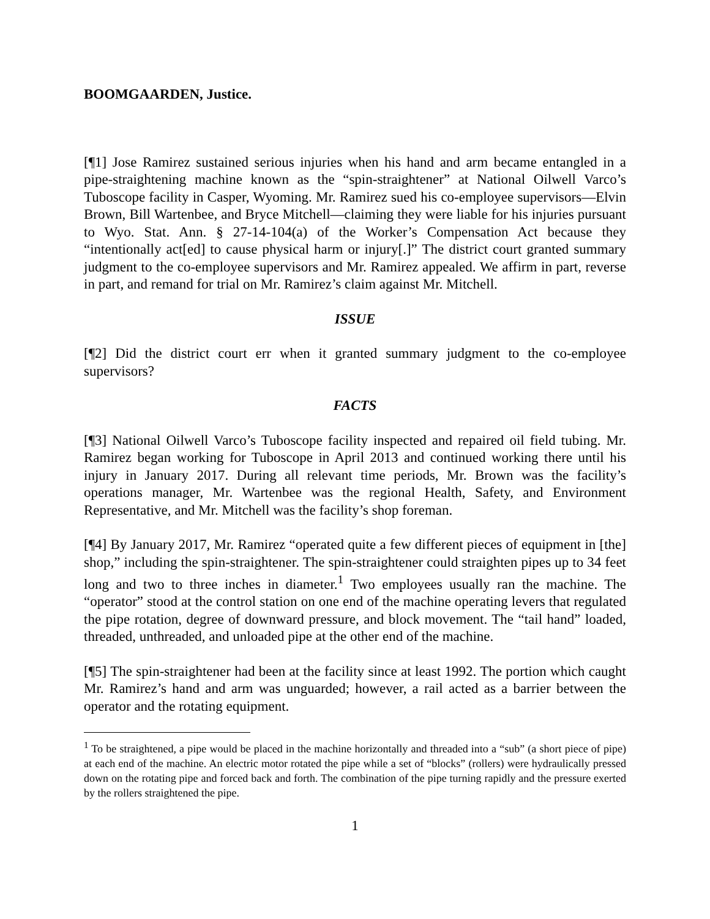BOOMGAARDEN, Justice.
[¶1] Jose Ramirez sustained serious injuries when his hand and arm became entangled in a pipe-straightening machine known as the “spin-straightener” at National Oilwell Varco’s Tuboscope facility in Casper, Wyoming. Mr. Ramirez sued his co-employee supervisors—Elvin Brown, Bill Wartenbee, and Bryce Mitchell—claiming they were liable for his injuries pursuant to Wyo. Stat. Ann. § 27-14-104(a) of the Worker’s Compensation Act because they “intentionally act[ed] to cause physical harm or injury[.]” The district court granted summary judgment to the co-employee supervisors and Mr. Ramirez appealed. We affirm in part, reverse in part, and remand for trial on Mr. Ramirez’s claim against Mr. Mitchell.
ISSUE
[¶2] Did the district court err when it granted summary judgment to the co-employee supervisors?
FACTS
[¶3] National Oilwell Varco’s Tuboscope facility inspected and repaired oil field tubing. Mr. Ramirez began working for Tuboscope in April 2013 and continued working there until his injury in January 2017. During all relevant time periods, Mr. Brown was the facility’s operations manager, Mr. Wartenbee was the regional Health, Safety, and Environment Representative, and Mr. Mitchell was the facility’s shop foreman.
[¶4] By January 2017, Mr. Ramirez “operated quite a few different pieces of equipment in [the] shop,” including the spin-straightener. The spin-straightener could straighten pipes up to 34 feet long and two to three inches in diameter.<sup>1</sup> Two employees usually ran the machine. The “operator” stood at the control station on one end of the machine operating levers that regulated the pipe rotation, degree of downward pressure, and block movement. The “tail hand” loaded, threaded, unthreaded, and unloaded pipe at the other end of the machine.
[¶5] The spin-straightener had been at the facility since at least 1992. The portion which caught Mr. Ramirez’s hand and arm was unguarded; however, a rail acted as a barrier between the operator and the rotating equipment.
<sup>1</sup> To be straightened, a pipe would be placed in the machine horizontally and threaded into a “sub” (a short piece of pipe) at each end of the machine. An electric motor rotated the pipe while a set of “blocks” (rollers) were hydraulically pressed down on the rotating pipe and forced back and forth. The combination of the pipe turning rapidly and the pressure exerted by the rollers straightened the pipe.
1